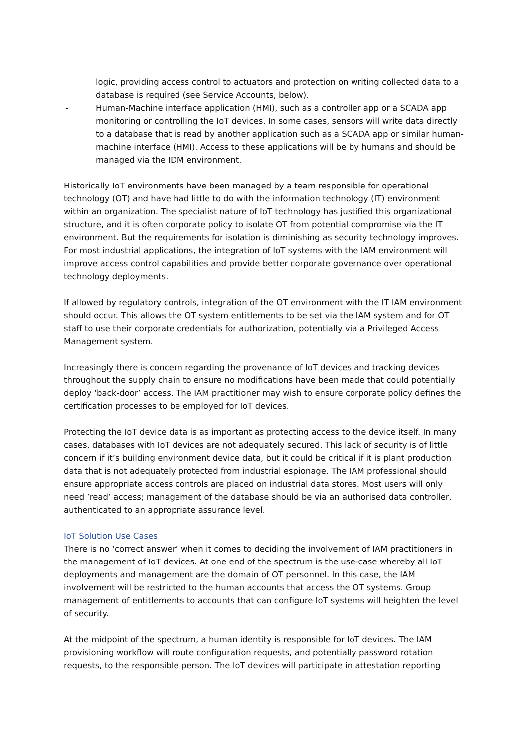logic, providing access control to actuators and protection on writing collected data to a database is required (see Service Accounts, below).
- Human-Machine interface application (HMI), such as a controller app or a SCADA app monitoring or controlling the IoT devices. In some cases, sensors will write data directly to a database that is read by another application such as a SCADA app or similar human-machine interface (HMI). Access to these applications will be by humans and should be managed via the IDM environment.
Historically IoT environments have been managed by a team responsible for operational technology (OT) and have had little to do with the information technology (IT) environment within an organization. The specialist nature of IoT technology has justified this organizational structure, and it is often corporate policy to isolate OT from potential compromise via the IT environment. But the requirements for isolation is diminishing as security technology improves. For most industrial applications, the integration of IoT systems with the IAM environment will improve access control capabilities and provide better corporate governance over operational technology deployments.
If allowed by regulatory controls, integration of the OT environment with the IT IAM environment should occur. This allows the OT system entitlements to be set via the IAM system and for OT staff to use their corporate credentials for authorization, potentially via a Privileged Access Management system.
Increasingly there is concern regarding the provenance of IoT devices and tracking devices throughout the supply chain to ensure no modifications have been made that could potentially deploy ‘back-door’ access. The IAM practitioner may wish to ensure corporate policy defines the certification processes to be employed for IoT devices.
Protecting the IoT device data is as important as protecting access to the device itself. In many cases, databases with IoT devices are not adequately secured. This lack of security is of little concern if it’s building environment device data, but it could be critical if it is plant production data that is not adequately protected from industrial espionage. The IAM professional should ensure appropriate access controls are placed on industrial data stores. Most users will only need ’read’ access; management of the database should be via an authorised data controller, authenticated to an appropriate assurance level.
IoT Solution Use Cases
There is no ‘correct answer’ when it comes to deciding the involvement of IAM practitioners in the management of IoT devices. At one end of the spectrum is the use-case whereby all IoT deployments and management are the domain of OT personnel. In this case, the IAM involvement will be restricted to the human accounts that access the OT systems. Group management of entitlements to accounts that can configure IoT systems will heighten the level of security.
At the midpoint of the spectrum, a human identity is responsible for IoT devices. The IAM provisioning workflow will route configuration requests, and potentially password rotation requests, to the responsible person. The IoT devices will participate in attestation reporting